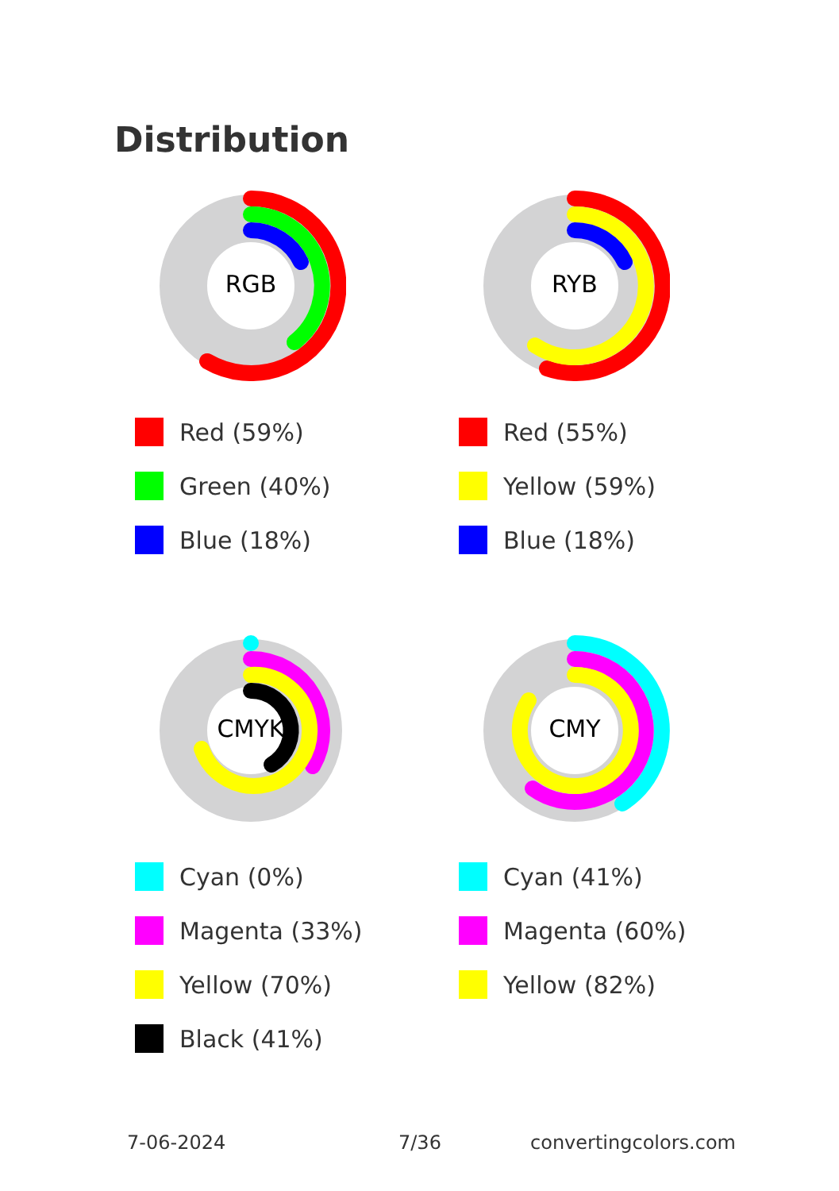Distribution
RGB
Red (59%)
Green (40%)
Blue (18%)
RYB
Red (55%)
Yellow (59%)
Blue (18%)
CMYK
Cyan (0%)
Magenta (33%)
Yellow (70%)
Black (41%)
CMY
Cyan (41%)
Magenta (60%)
Yellow (82%)
7-06-2024 7/36 convertingcolors.com